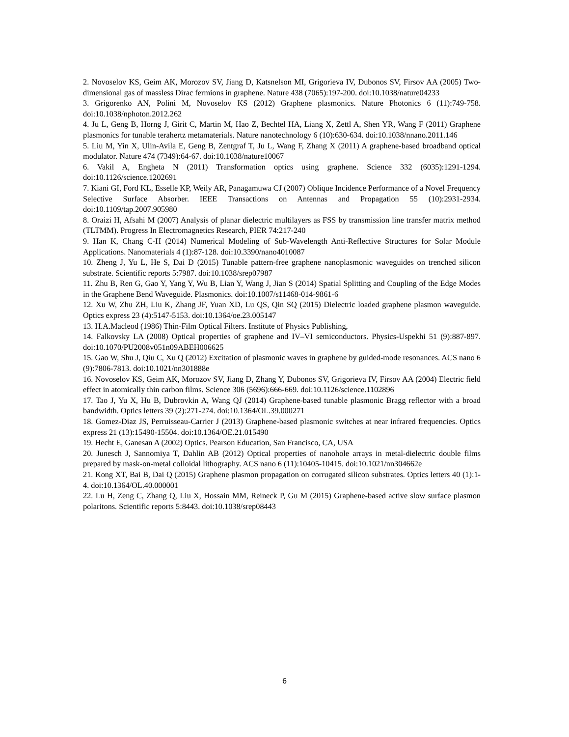2. Novoselov KS, Geim AK, Morozov SV, Jiang D, Katsnelson MI, Grigorieva IV, Dubonos SV, Firsov AA (2005) Two-dimensional gas of massless Dirac fermions in graphene. Nature 438 (7065):197-200. doi:10.1038/nature04233
3. Grigorenko AN, Polini M, Novoselov KS (2012) Graphene plasmonics. Nature Photonics 6 (11):749-758. doi:10.1038/nphoton.2012.262
4. Ju L, Geng B, Horng J, Girit C, Martin M, Hao Z, Bechtel HA, Liang X, Zettl A, Shen YR, Wang F (2011) Graphene plasmonics for tunable terahertz metamaterials. Nature nanotechnology 6 (10):630-634. doi:10.1038/nnano.2011.146
5. Liu M, Yin X, Ulin-Avila E, Geng B, Zentgraf T, Ju L, Wang F, Zhang X (2011) A graphene-based broadband optical modulator. Nature 474 (7349):64-67. doi:10.1038/nature10067
6. Vakil A, Engheta N (2011) Transformation optics using graphene. Science 332 (6035):1291-1294. doi:10.1126/science.1202691
7. Kiani GI, Ford KL, Esselle KP, Weily AR, Panagamuwa CJ (2007) Oblique Incidence Performance of a Novel Frequency Selective Surface Absorber. IEEE Transactions on Antennas and Propagation 55 (10):2931-2934. doi:10.1109/tap.2007.905980
8. Oraizi H, Afsahi M (2007) Analysis of planar dielectric multilayers as FSS by transmission line transfer matrix method (TLTMM). Progress In Electromagnetics Research, PIER 74:217-240
9. Han K, Chang C-H (2014) Numerical Modeling of Sub-Wavelength Anti-Reflective Structures for Solar Module Applications. Nanomaterials 4 (1):87-128. doi:10.3390/nano4010087
10. Zheng J, Yu L, He S, Dai D (2015) Tunable pattern-free graphene nanoplasmonic waveguides on trenched silicon substrate. Scientific reports 5:7987. doi:10.1038/srep07987
11. Zhu B, Ren G, Gao Y, Yang Y, Wu B, Lian Y, Wang J, Jian S (2014) Spatial Splitting and Coupling of the Edge Modes in the Graphene Bend Waveguide. Plasmonics. doi:10.1007/s11468-014-9861-6
12. Xu W, Zhu ZH, Liu K, Zhang JF, Yuan XD, Lu QS, Qin SQ (2015) Dielectric loaded graphene plasmon waveguide. Optics express 23 (4):5147-5153. doi:10.1364/oe.23.005147
13. H.A.Macleod (1986) Thin-Film Optical Filters. Institute of Physics Publishing,
14. Falkovsky LA (2008) Optical properties of graphene and IV–VI semiconductors. Physics-Uspekhi 51 (9):887-897. doi:10.1070/PU2008v051n09ABEH006625
15. Gao W, Shu J, Qiu C, Xu Q (2012) Excitation of plasmonic waves in graphene by guided-mode resonances. ACS nano 6 (9):7806-7813. doi:10.1021/nn301888e
16. Novoselov KS, Geim AK, Morozov SV, Jiang D, Zhang Y, Dubonos SV, Grigorieva IV, Firsov AA (2004) Electric field effect in atomically thin carbon films. Science 306 (5696):666-669. doi:10.1126/science.1102896
17. Tao J, Yu X, Hu B, Dubrovkin A, Wang QJ (2014) Graphene-based tunable plasmonic Bragg reflector with a broad bandwidth. Optics letters 39 (2):271-274. doi:10.1364/OL.39.000271
18. Gomez-Diaz JS, Perruisseau-Carrier J (2013) Graphene-based plasmonic switches at near infrared frequencies. Optics express 21 (13):15490-15504. doi:10.1364/OE.21.015490
19. Hecht E, Ganesan A (2002) Optics. Pearson Education, San Francisco, CA, USA
20. Junesch J, Sannomiya T, Dahlin AB (2012) Optical properties of nanohole arrays in metal-dielectric double films prepared by mask-on-metal colloidal lithography. ACS nano 6 (11):10405-10415. doi:10.1021/nn304662e
21. Kong XT, Bai B, Dai Q (2015) Graphene plasmon propagation on corrugated silicon substrates. Optics letters 40 (1):1-4. doi:10.1364/OL.40.000001
22. Lu H, Zeng C, Zhang Q, Liu X, Hossain MM, Reineck P, Gu M (2015) Graphene-based active slow surface plasmon polaritons. Scientific reports 5:8443. doi:10.1038/srep08443
6